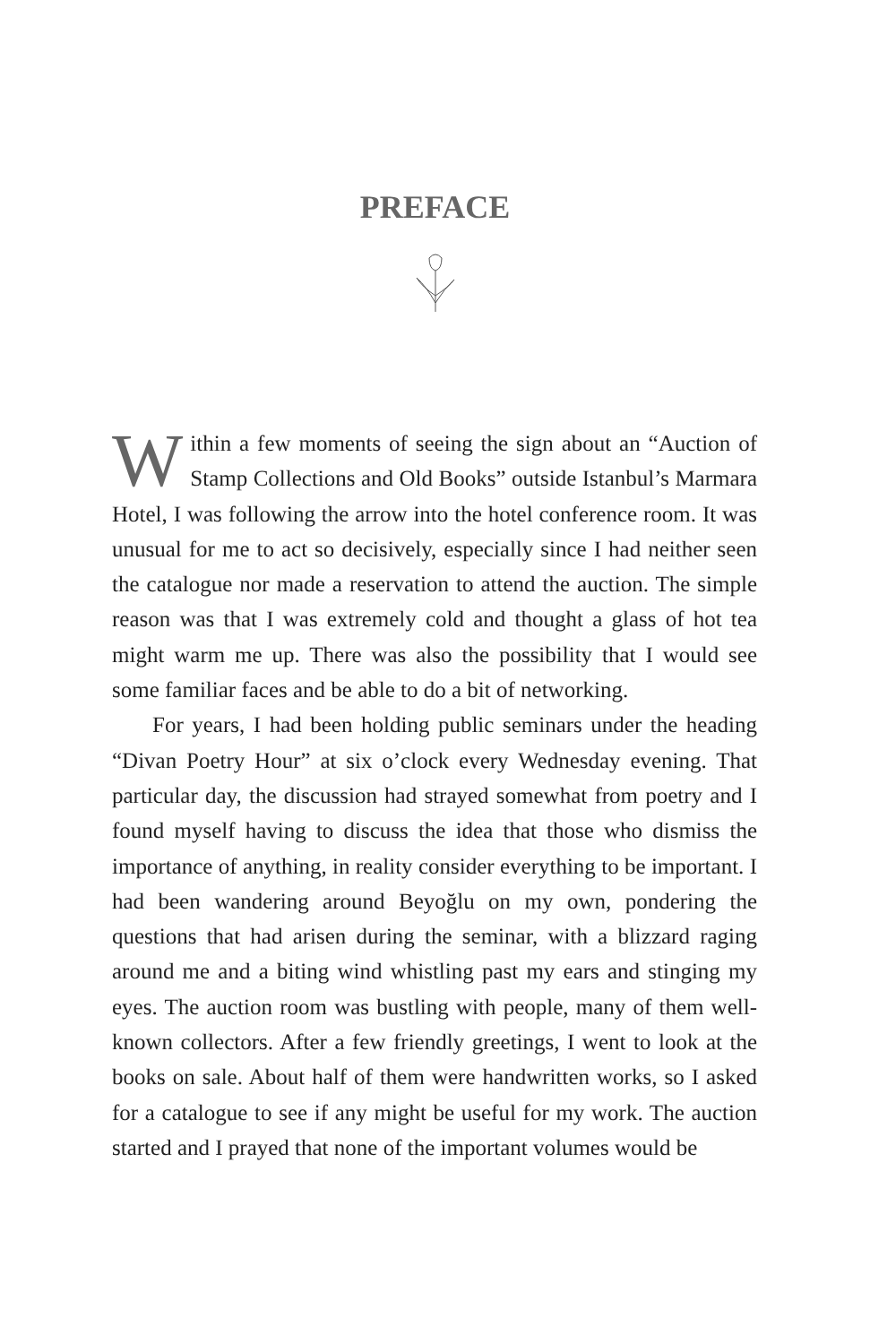PREFACE
Within a few moments of seeing the sign about an “Auction of Stamp Collections and Old Books” outside Istanbul’s Marmara Hotel, I was following the arrow into the hotel conference room. It was unusual for me to act so decisively, especially since I had neither seen the catalogue nor made a reservation to attend the auction. The simple reason was that I was extremely cold and thought a glass of hot tea might warm me up. There was also the possibility that I would see some familiar faces and be able to do a bit of networking.
For years, I had been holding public seminars under the heading “Divan Poetry Hour” at six o’clock every Wednesday evening. That particular day, the discussion had strayed somewhat from poetry and I found myself having to discuss the idea that those who dismiss the importance of anything, in reality consider everything to be important. I had been wandering around Beyoğlu on my own, pondering the questions that had arisen during the seminar, with a blizzard raging around me and a biting wind whistling past my ears and stinging my eyes. The auction room was bustling with people, many of them well-known collectors. After a few friendly greetings, I went to look at the books on sale. About half of them were handwritten works, so I asked for a catalogue to see if any might be useful for my work. The auction started and I prayed that none of the important volumes would be